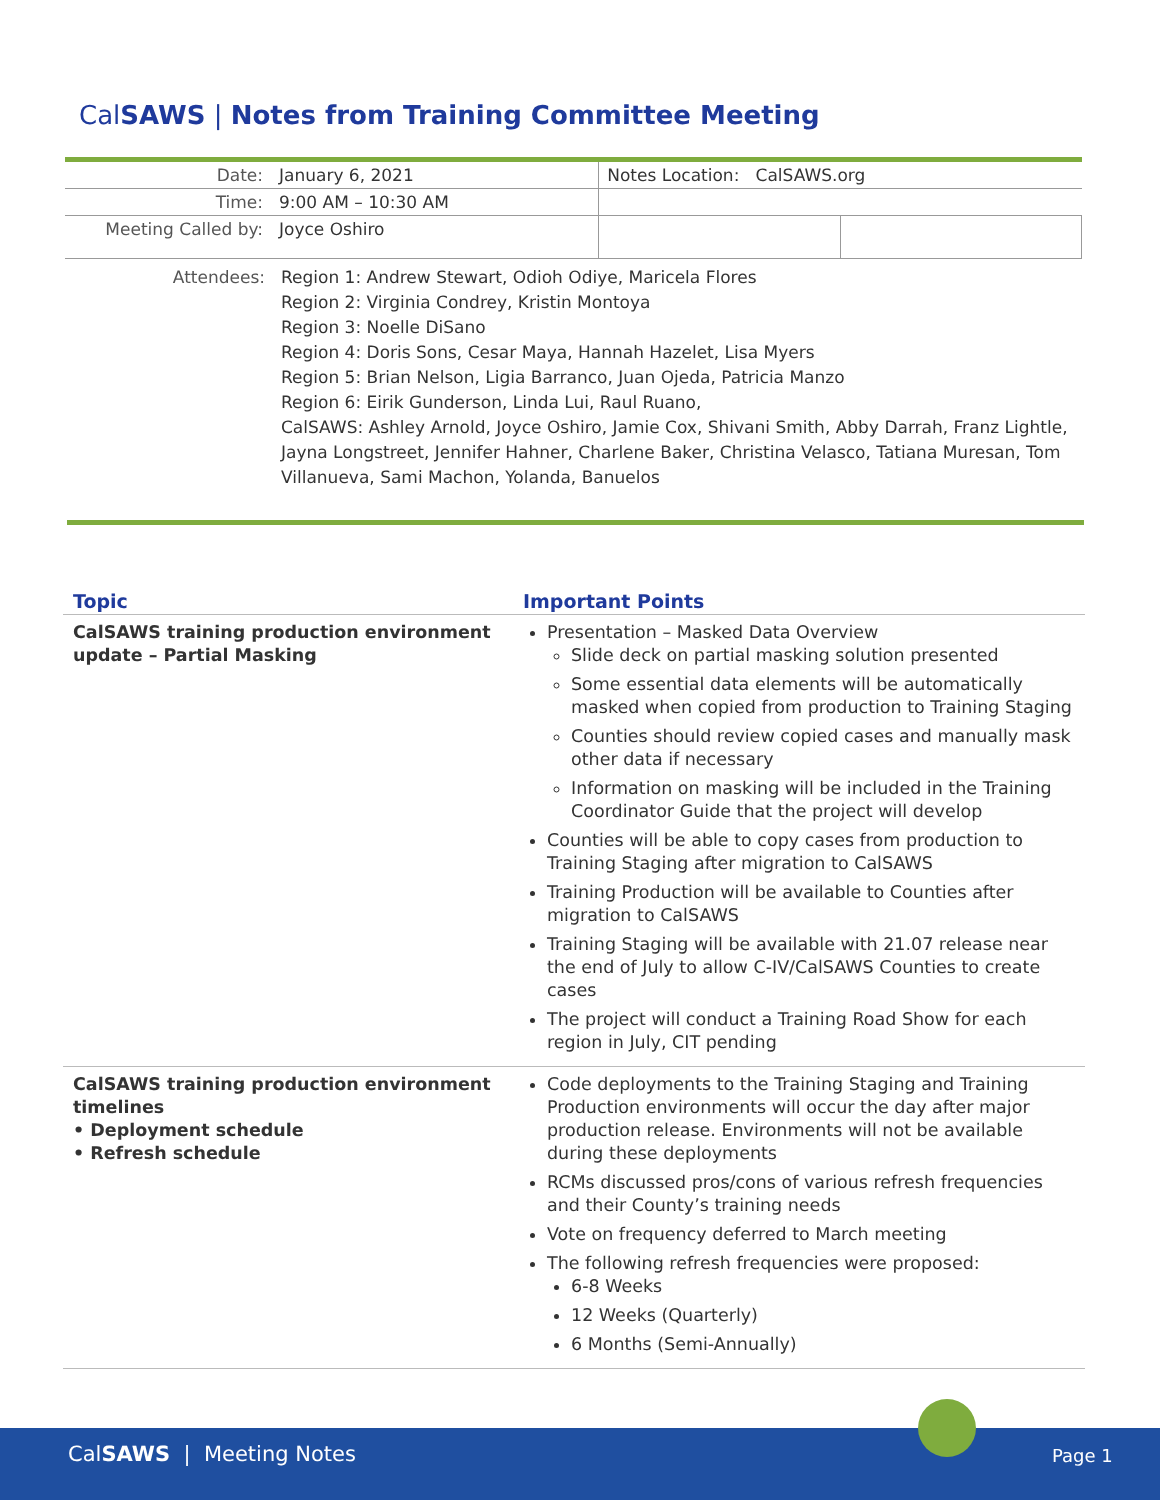CalSAWS | Notes from Training Committee Meeting
| Date: | January 6, 2021 | Notes Location: CalSAWS.org | |
| Time: | 9:00 AM – 10:30 AM | | |
| Meeting Called by: | Joyce Oshiro | | |
Attendees: Region 1: Andrew Stewart, Odioh Odiye, Maricela Flores
Region 2: Virginia Condrey, Kristin Montoya
Region 3: Noelle DiSano
Region 4: Doris Sons, Cesar Maya, Hannah Hazelet, Lisa Myers
Region 5: Brian Nelson, Ligia Barranco, Juan Ojeda, Patricia Manzo
Region 6: Eirik Gunderson, Linda Lui, Raul Ruano,
CalSAWS: Ashley Arnold, Joyce Oshiro, Jamie Cox, Shivani Smith, Abby Darrah, Franz Lightle, Jayna Longstreet, Jennifer Hahner, Charlene Baker, Christina Velasco, Tatiana Muresan, Tom Villanueva, Sami Machon, Yolanda, Banuelos
| Topic | Important Points |
| --- | --- |
| CalSAWS training production environment update – Partial Masking | Presentation – Masked Data Overview Slide deck on partial masking solution presented Some essential data elements will be automatically masked when copied from production to Training Staging Counties should review copied cases and manually mask other data if necessary Information on masking will be included in the Training Coordinator Guide that the project will develop Counties will be able to copy cases from production to Training Staging after migration to CalSAWS Training Production will be available to Counties after migration to CalSAWS Training Staging will be available with 21.07 release near the end of July to allow C-IV/CalSAWS Counties to create cases The project will conduct a Training Road Show for each region in July, CIT pending |
| CalSAWS training production environment timelines • Deployment schedule • Refresh schedule | Code deployments to the Training Staging and Training Production environments will occur the day after major production release. Environments will not be available during these deployments RCMs discussed pros/cons of various refresh frequencies and their County’s training needs Vote on frequency deferred to March meeting The following refresh frequencies were proposed: 6-8 Weeks 12 Weeks (Quarterly) 6 Months (Semi-Annually) |
CalSAWS | Meeting Notes Page 1